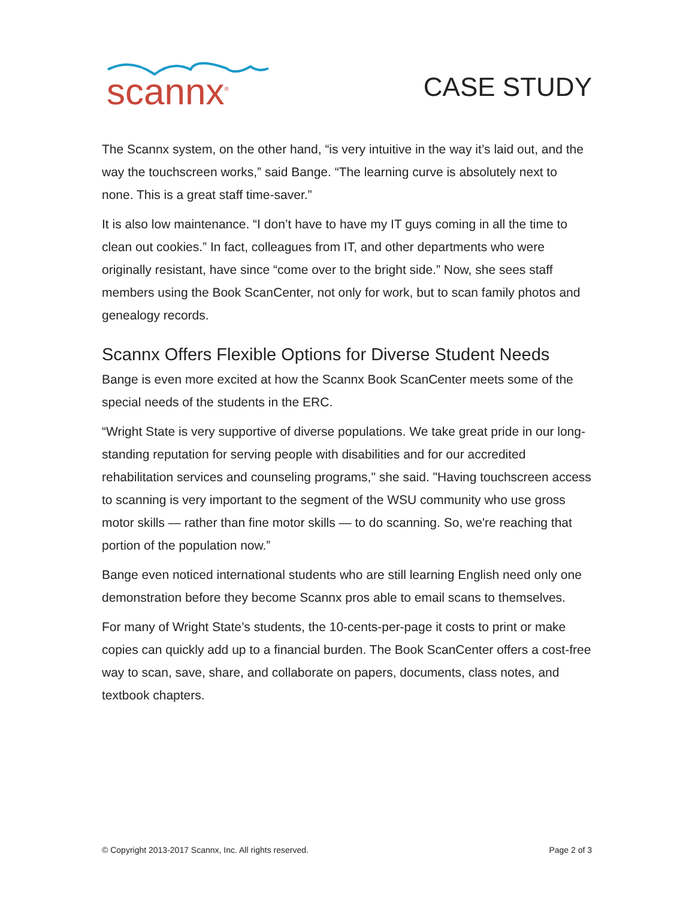scannx<sup>®</sup>
CASE STUDY
The Scannx system, on the other hand, “is very intuitive in the way it’s laid out, and the way the touchscreen works,” said Bange. “The learning curve is absolutely next to none. This is a great staff time-saver.”
It is also low maintenance. “I don’t have to have my IT guys coming in all the time to clean out cookies.” In fact, colleagues from IT, and other departments who were originally resistant, have since “come over to the bright side.” Now, she sees staff members using the Book ScanCenter, not only for work, but to scan family photos and genealogy records.
Scannx Offers Flexible Options for Diverse Student Needs
Bange is even more excited at how the Scannx Book ScanCenter meets some of the special needs of the students in the ERC.
“Wright State is very supportive of diverse populations. We take great pride in our long-standing reputation for serving people with disabilities and for our accredited rehabilitation services and counseling programs," she said. "Having touchscreen access to scanning is very important to the segment of the WSU community who use gross motor skills — rather than fine motor skills — to do scanning. So, we're reaching that portion of the population now.”
Bange even noticed international students who are still learning English need only one demonstration before they become Scannx pros able to email scans to themselves.
For many of Wright State’s students, the 10-cents-per-page it costs to print or make copies can quickly add up to a financial burden. The Book ScanCenter offers a cost-free way to scan, save, share, and collaborate on papers, documents, class notes, and textbook chapters.
© Copyright 2013-2017 Scannx, Inc. All rights reserved. Page 2 of 3